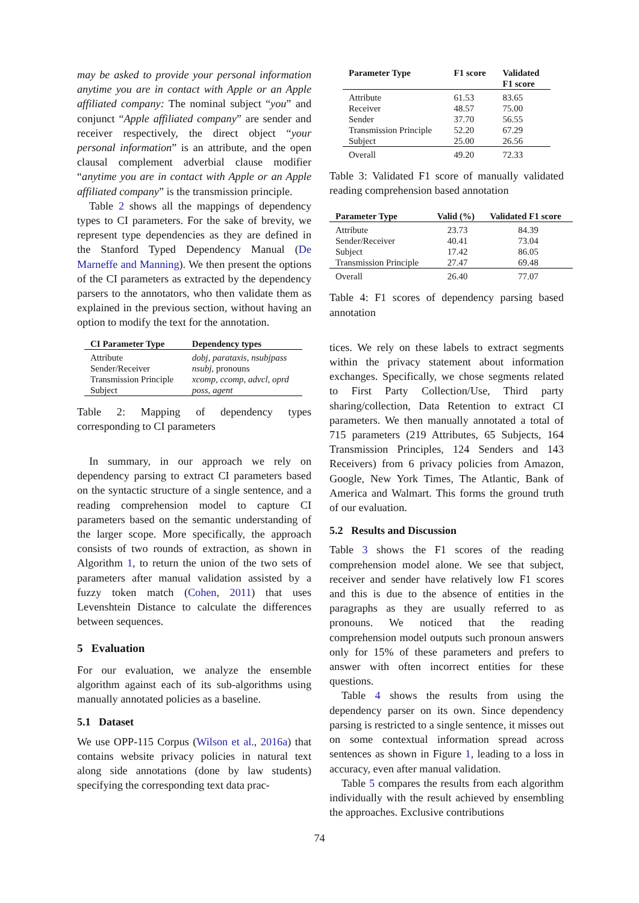may be asked to provide your personal information anytime you are in contact with Apple or an Apple affiliated company: The nominal subject “you” and conjunct “Apple affiliated company” are sender and receiver respectively, the direct object “your personal information” is an attribute, and the open clausal complement adverbial clause modifier “anytime you are in contact with Apple or an Apple affiliated company” is the transmission principle.
Table 2 shows all the mappings of dependency types to CI parameters. For the sake of brevity, we represent type dependencies as they are defined in the Stanford Typed Dependency Manual (De Marneffe and Manning). We then present the options of the CI parameters as extracted by the dependency parsers to the annotators, who then validate them as explained in the previous section, without having an option to modify the text for the annotation.
| CI Parameter Type | Dependency types |
| --- | --- |
| Attribute | dobj , parataxis , nsubjpass |
| Sender/Receiver | nsubj , pronouns |
| Transmission Principle | xcomp , ccomp , advcl , oprd |
| Subject | poss , agent |
Table 2: Mapping of dependency types corresponding to CI parameters
In summary, in our approach we rely on dependency parsing to extract CI parameters based on the syntactic structure of a single sentence, and a reading comprehension model to capture CI parameters based on the semantic understanding of the larger scope. More specifically, the approach consists of two rounds of extraction, as shown in Algorithm 1, to return the union of the two sets of parameters after manual validation assisted by a fuzzy token match (Cohen, 2011) that uses Levenshtein Distance to calculate the differences between sequences.
5 Evaluation
For our evaluation, we analyze the ensemble algorithm against each of its sub-algorithms using manually annotated policies as a baseline.
5.1 Dataset
We use OPP-115 Corpus (Wilson et al., 2016a) that contains website privacy policies in natural text along side annotations (done by law students) specifying the corresponding text data prac-
| Parameter Type | F1 score | Validated F1 score |
| --- | --- | --- |
| Attribute Receiver Sender Transmission Principle Subject | 61.53 48.57 37.70 52.20 25.00 | 83.65 75.00 56.55 67.29 26.56 |
| Overall | 49.20 | 72.33 |
Table 3: Validated F1 score of manually validated reading comprehension based annotation
| Parameter Type | Valid (%) | Validated F1 score |
| --- | --- | --- |
| Attribute Sender/Receiver Subject Transmission Principle | 23.73 40.41 17.42 27.47 | 84.39 73.04 86.05 69.48 |
| Overall | 26.40 | 77.07 |
Table 4: F1 scores of dependency parsing based annotation
tices. We rely on these labels to extract segments within the privacy statement about information exchanges. Specifically, we chose segments related to First Party Collection/Use, Third party sharing/collection, Data Retention to extract CI parameters. We then manually annotated a total of 715 parameters (219 Attributes, 65 Subjects, 164 Transmission Principles, 124 Senders and 143 Receivers) from 6 privacy policies from Amazon, Google, New York Times, The Atlantic, Bank of America and Walmart. This forms the ground truth of our evaluation.
5.2 Results and Discussion
Table 3 shows the F1 scores of the reading comprehension model alone. We see that subject, receiver and sender have relatively low F1 scores and this is due to the absence of entities in the paragraphs as they are usually referred to as pronouns. We noticed that the reading comprehension model outputs such pronoun answers only for 15% of these parameters and prefers to answer with often incorrect entities for these questions.
Table 4 shows the results from using the dependency parser on its own. Since dependency parsing is restricted to a single sentence, it misses out on some contextual information spread across sentences as shown in Figure 1, leading to a loss in accuracy, even after manual validation.
Table 5 compares the results from each algorithm individually with the result achieved by ensembling the approaches. Exclusive contributions
74